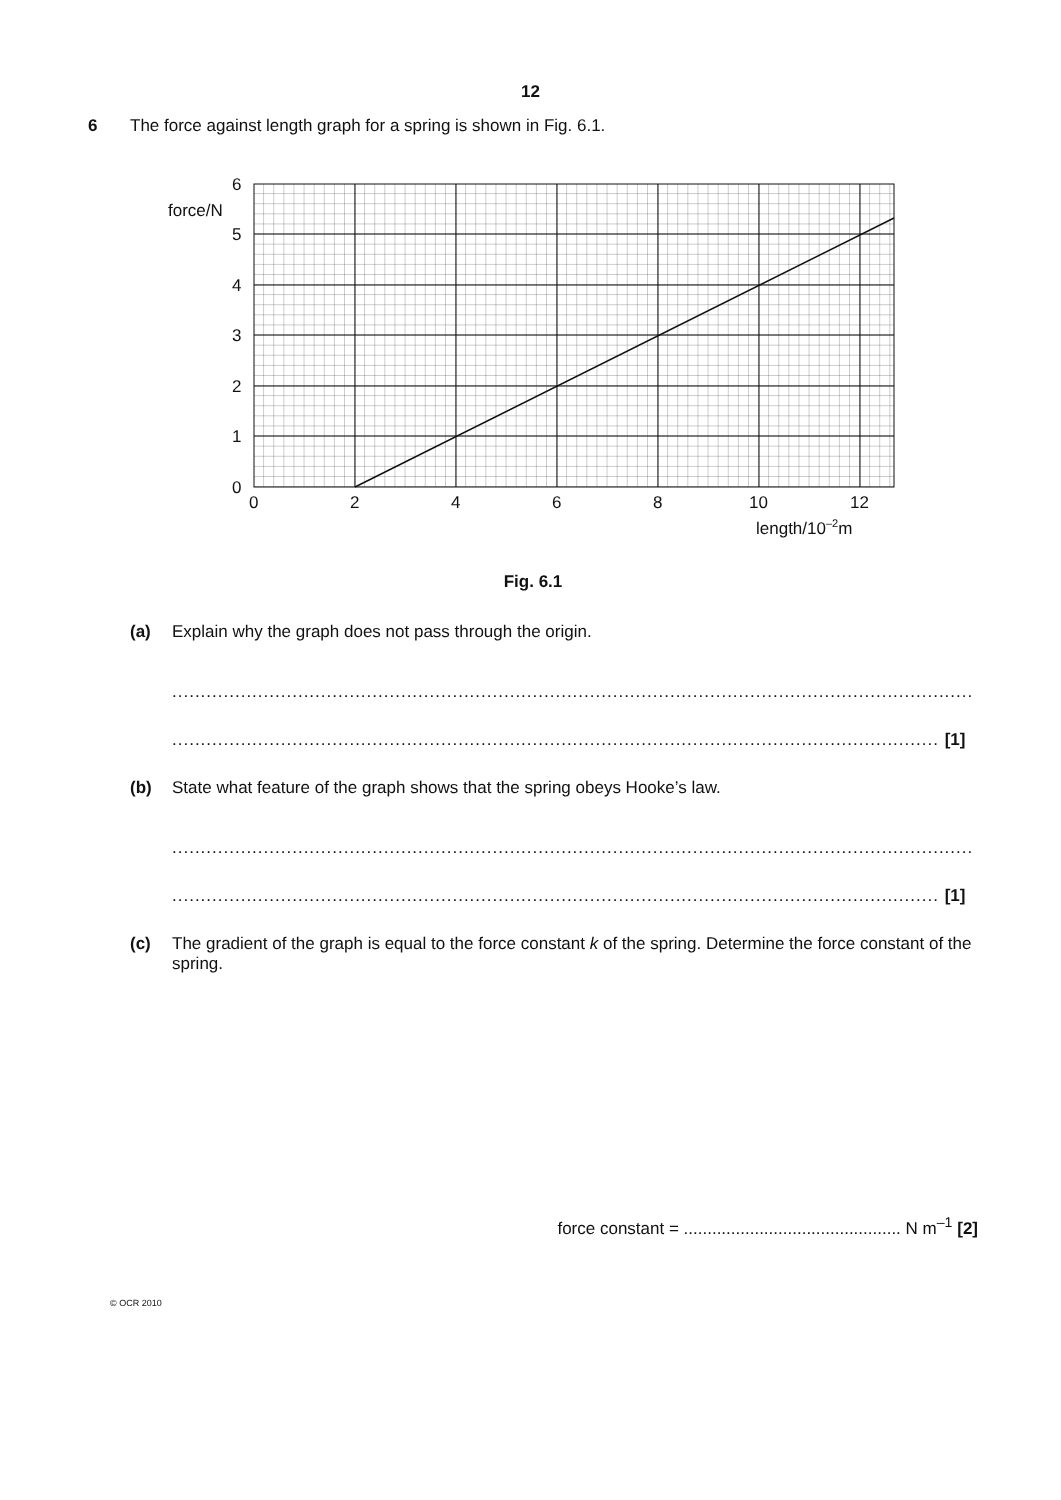12
6 The force against length graph for a spring is shown in Fig. 6.1.
6
5
4
3
2
1
0
force/N
0
2
4
6
8
10
12
length/10–2m
Fig. 6.1
(a) Explain why the graph does not pass through the origin.
............................................................................................................................................
...................................................................................................................................... [1]
(b) State what feature of the graph shows that the spring obeys Hooke’s law.
............................................................................................................................................
...................................................................................................................................... [1]
(c) The gradient of the graph is equal to the force constant k of the spring. Determine the force constant of the spring.
force constant = .............................................. N m<sup>–1</sup> [2]
© OCR 2010